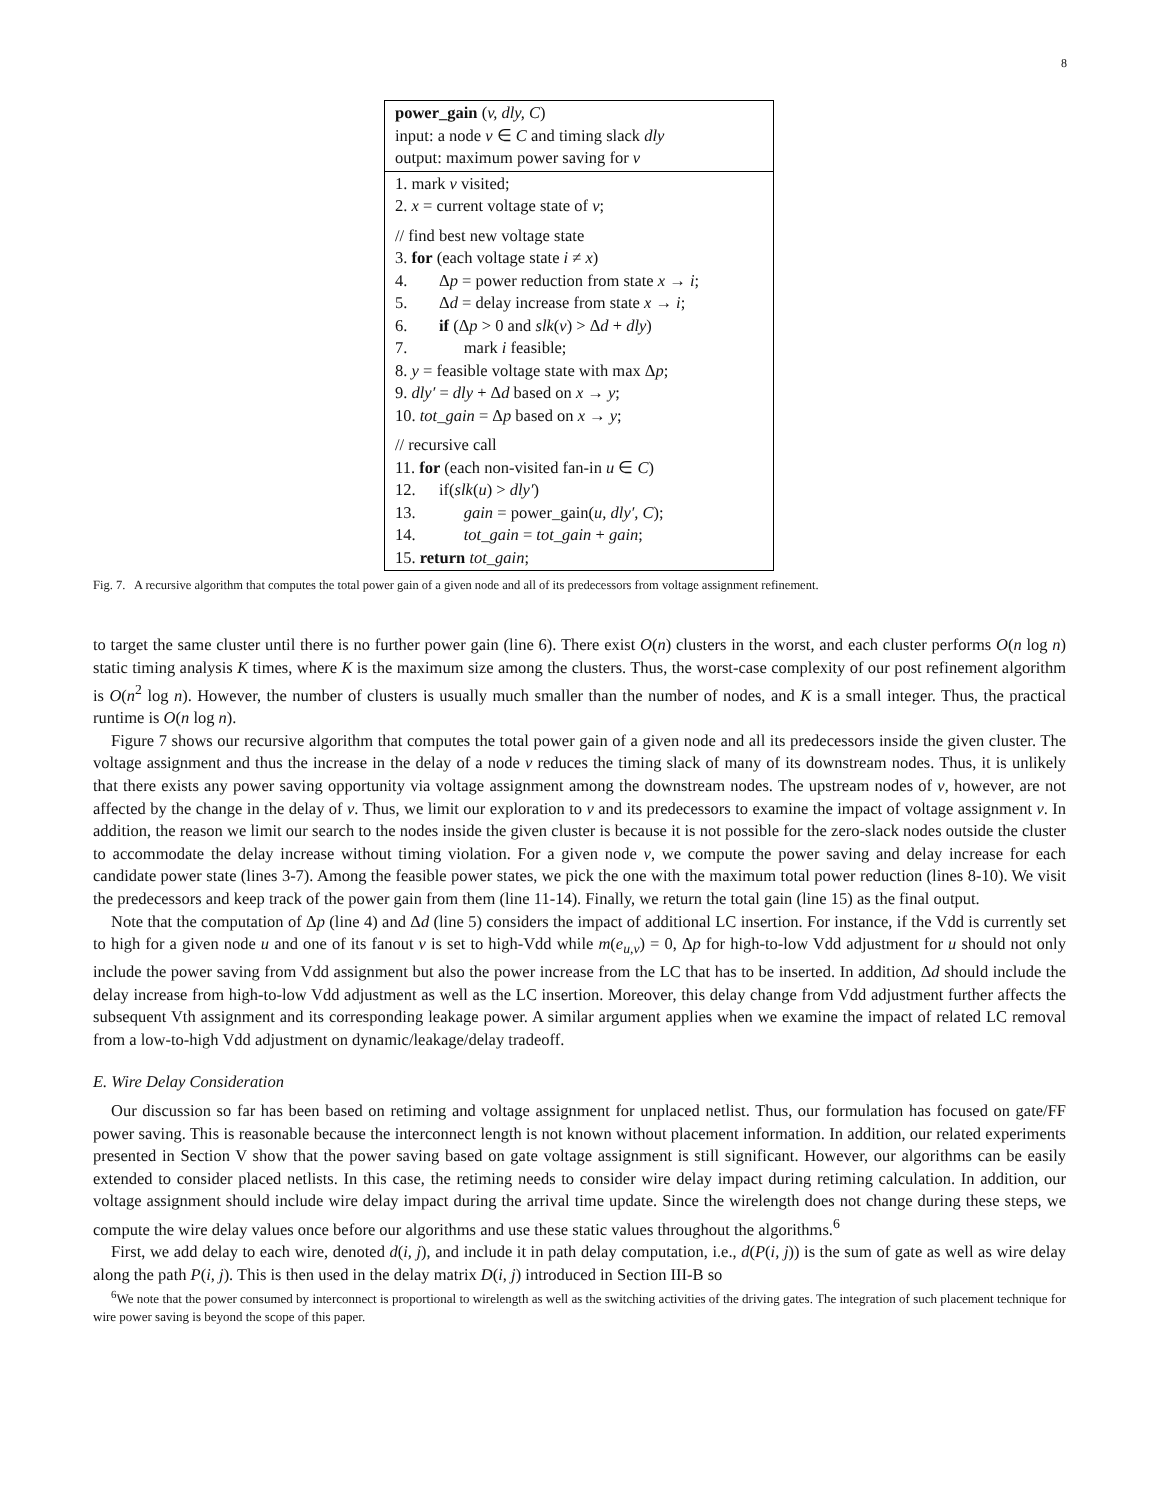8
power_gain (v, dly, C)
input: a node v ∈ C and timing slack dly
output: maximum power saving for v
1. mark v visited;
2. x = current voltage state of v;
// find best new voltage state
3. for (each voltage state i ≠ x)
4. Δp = power reduction from state x → i;
5. Δd = delay increase from state x → i;
6. if (Δp > 0 and slk(v) > Δd + dly)
7. mark i feasible;
8. y = feasible voltage state with max Δp;
9. dly′ = dly + Δd based on x → y;
10. tot_gain = Δp based on x → y;
// recursive call
11. for (each non-visited fan-in u ∈ C)
12. if(slk(u) > dly′)
13. gain = power_gain(u, dly′, C);
14. tot_gain = tot_gain + gain;
15. return tot_gain;
Fig. 7. A recursive algorithm that computes the total power gain of a given node and all of its predecessors from voltage assignment refinement.
to target the same cluster until there is no further power gain (line 6). There exist O(n) clusters in the worst, and each cluster performs O(n log n) static timing analysis K times, where K is the maximum size among the clusters. Thus, the worst-case complexity of our post refinement algorithm is O(n<sup>2</sup> log n). However, the number of clusters is usually much smaller than the number of nodes, and K is a small integer. Thus, the practical runtime is O(n log n).
Figure 7 shows our recursive algorithm that computes the total power gain of a given node and all its predecessors inside the given cluster. The voltage assignment and thus the increase in the delay of a node v reduces the timing slack of many of its downstream nodes. Thus, it is unlikely that there exists any power saving opportunity via voltage assignment among the downstream nodes. The upstream nodes of v, however, are not affected by the change in the delay of v. Thus, we limit our exploration to v and its predecessors to examine the impact of voltage assignment v. In addition, the reason we limit our search to the nodes inside the given cluster is because it is not possible for the zero-slack nodes outside the cluster to accommodate the delay increase without timing violation. For a given node v, we compute the power saving and delay increase for each candidate power state (lines 3-7). Among the feasible power states, we pick the one with the maximum total power reduction (lines 8-10). We visit the predecessors and keep track of the power gain from them (line 11-14). Finally, we return the total gain (line 15) as the final output.
Note that the computation of Δp (line 4) and Δd (line 5) considers the impact of additional LC insertion. For instance, if the Vdd is currently set to high for a given node u and one of its fanout v is set to high-Vdd while m(e<sub>u,v</sub>) = 0, Δp for high-to-low Vdd adjustment for u should not only include the power saving from Vdd assignment but also the power increase from the LC that has to be inserted. In addition, Δd should include the delay increase from high-to-low Vdd adjustment as well as the LC insertion. Moreover, this delay change from Vdd adjustment further affects the subsequent Vth assignment and its corresponding leakage power. A similar argument applies when we examine the impact of related LC removal from a low-to-high Vdd adjustment on dynamic/leakage/delay tradeoff.
E. Wire Delay Consideration
Our discussion so far has been based on retiming and voltage assignment for unplaced netlist. Thus, our formulation has focused on gate/FF power saving. This is reasonable because the interconnect length is not known without placement information. In addition, our related experiments presented in Section V show that the power saving based on gate voltage assignment is still significant. However, our algorithms can be easily extended to consider placed netlists. In this case, the retiming needs to consider wire delay impact during retiming calculation. In addition, our voltage assignment should include wire delay impact during the arrival time update. Since the wirelength does not change during these steps, we compute the wire delay values once before our algorithms and use these static values throughout the algorithms.<sup>6</sup>
First, we add delay to each wire, denoted d(i, j), and include it in path delay computation, i.e., d(P(i, j)) is the sum of gate as well as wire delay along the path P(i, j). This is then used in the delay matrix D(i, j) introduced in Section III-B so
<sup>6</sup> We note that the power consumed by interconnect is proportional to wirelength as well as the switching activities of the driving gates. The integration of such placement technique for wire power saving is beyond the scope of this paper.